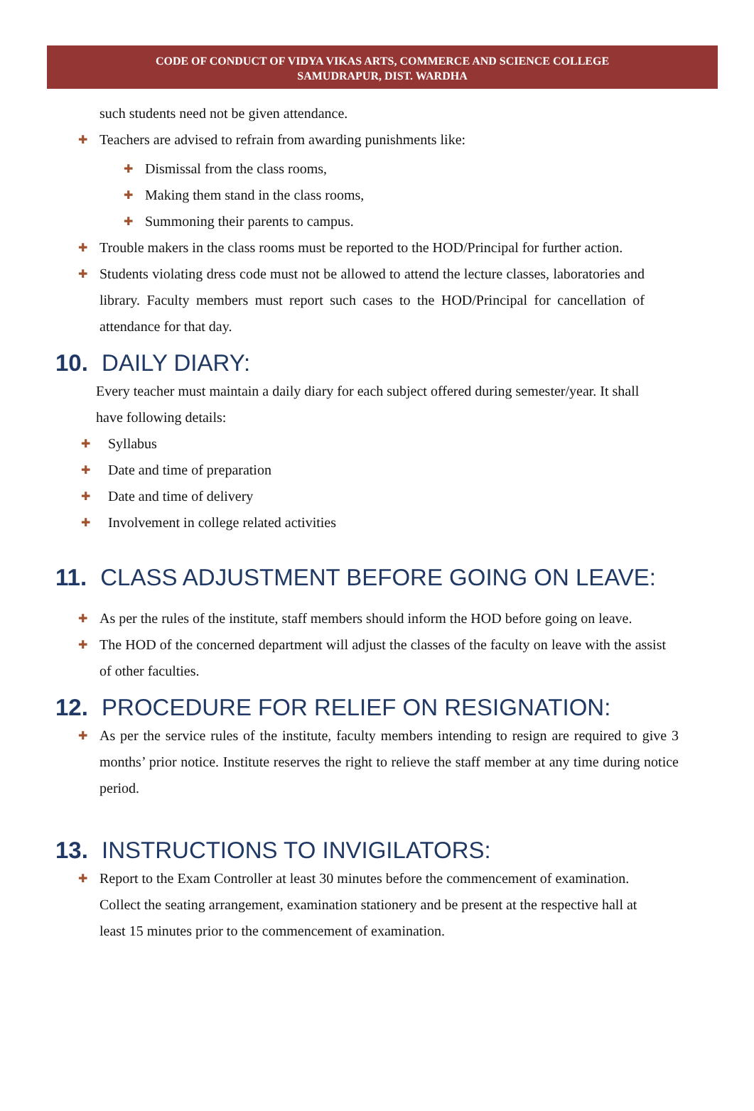CODE OF CONDUCT OF VIDYA VIKAS ARTS, COMMERCE AND SCIENCE COLLEGE
SAMUDRAPUR, DIST. WARDHA
such students need not be given attendance.
✚ Teachers are advised to refrain from awarding punishments like:
✚ Dismissal from the class rooms,
✚ Making them stand in the class rooms,
✚ Summoning their parents to campus.
✚ Trouble makers in the class rooms must be reported to the HOD/Principal for further action.
✚ Students violating dress code must not be allowed to attend the lecture classes, laboratories and library. Faculty members must report such cases to the HOD/Principal for cancellation of attendance for that day.
10. DAILY DIARY:
Every teacher must maintain a daily diary for each subject offered during semester/year. It shall have following details:
✚ Syllabus
✚ Date and time of preparation
✚ Date and time of delivery
✚ Involvement in college related activities
11. CLASS ADJUSTMENT BEFORE GOING ON LEAVE:
✚ As per the rules of the institute, staff members should inform the HOD before going on leave.
✚ The HOD of the concerned department will adjust the classes of the faculty on leave with the assist of other faculties.
12. PROCEDURE FOR RELIEF ON RESIGNATION:
✚ As per the service rules of the institute, faculty members intending to resign are required to give 3 months’ prior notice. Institute reserves the right to relieve the staff member at any time during notice period.
13. INSTRUCTIONS TO INVIGILATORS:
✚ Report to the Exam Controller at least 30 minutes before the commencement of examination. Collect the seating arrangement, examination stationery and be present at the respective hall at least 15 minutes prior to the commencement of examination.